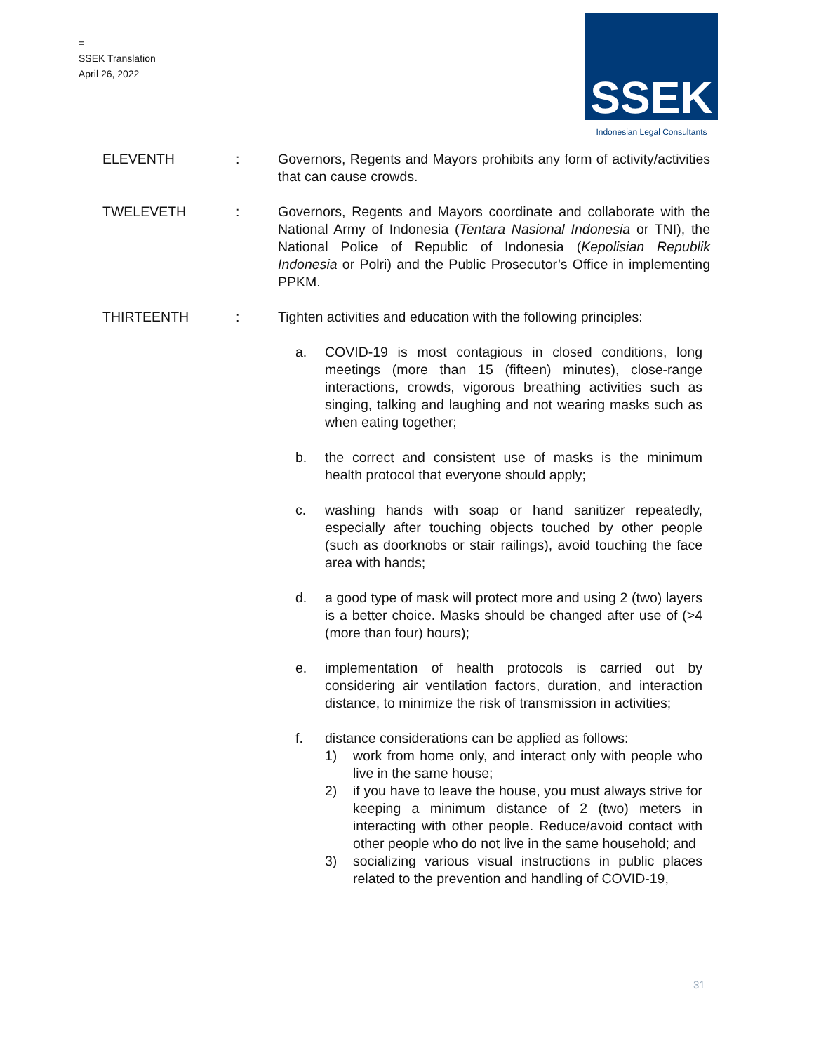=
SSEK Translation
April 26, 2022
SSEK
Indonesian Legal Consultants
ELEVENTH : Governors, Regents and Mayors prohibits any form of activity/activities that can cause crowds.
TWELEVETH : Governors, Regents and Mayors coordinate and collaborate with the National Army of Indonesia (Tentara Nasional Indonesia or TNI), the National Police of Republic of Indonesia (Kepolisian Republik Indonesia or Polri) and the Public Prosecutor’s Office in implementing PPKM.
THIRTEENTH : Tighten activities and education with the following principles:
a. COVID-19 is most contagious in closed conditions, long meetings (more than 15 (fifteen) minutes), close-range interactions, crowds, vigorous breathing activities such as singing, talking and laughing and not wearing masks such as when eating together;
b. the correct and consistent use of masks is the minimum health protocol that everyone should apply;
c. washing hands with soap or hand sanitizer repeatedly, especially after touching objects touched by other people (such as doorknobs or stair railings), avoid touching the face area with hands;
d. a good type of mask will protect more and using 2 (two) layers is a better choice. Masks should be changed after use of (>4 (more than four) hours);
e. implementation of health protocols is carried out by considering air ventilation factors, duration, and interaction distance, to minimize the risk of transmission in activities;
f. distance considerations can be applied as follows:
1) work from home only, and interact only with people who live in the same house;
2) if you have to leave the house, you must always strive for keeping a minimum distance of 2 (two) meters in interacting with other people. Reduce/avoid contact with other people who do not live in the same household; and
3) socializing various visual instructions in public places related to the prevention and handling of COVID-19,
31